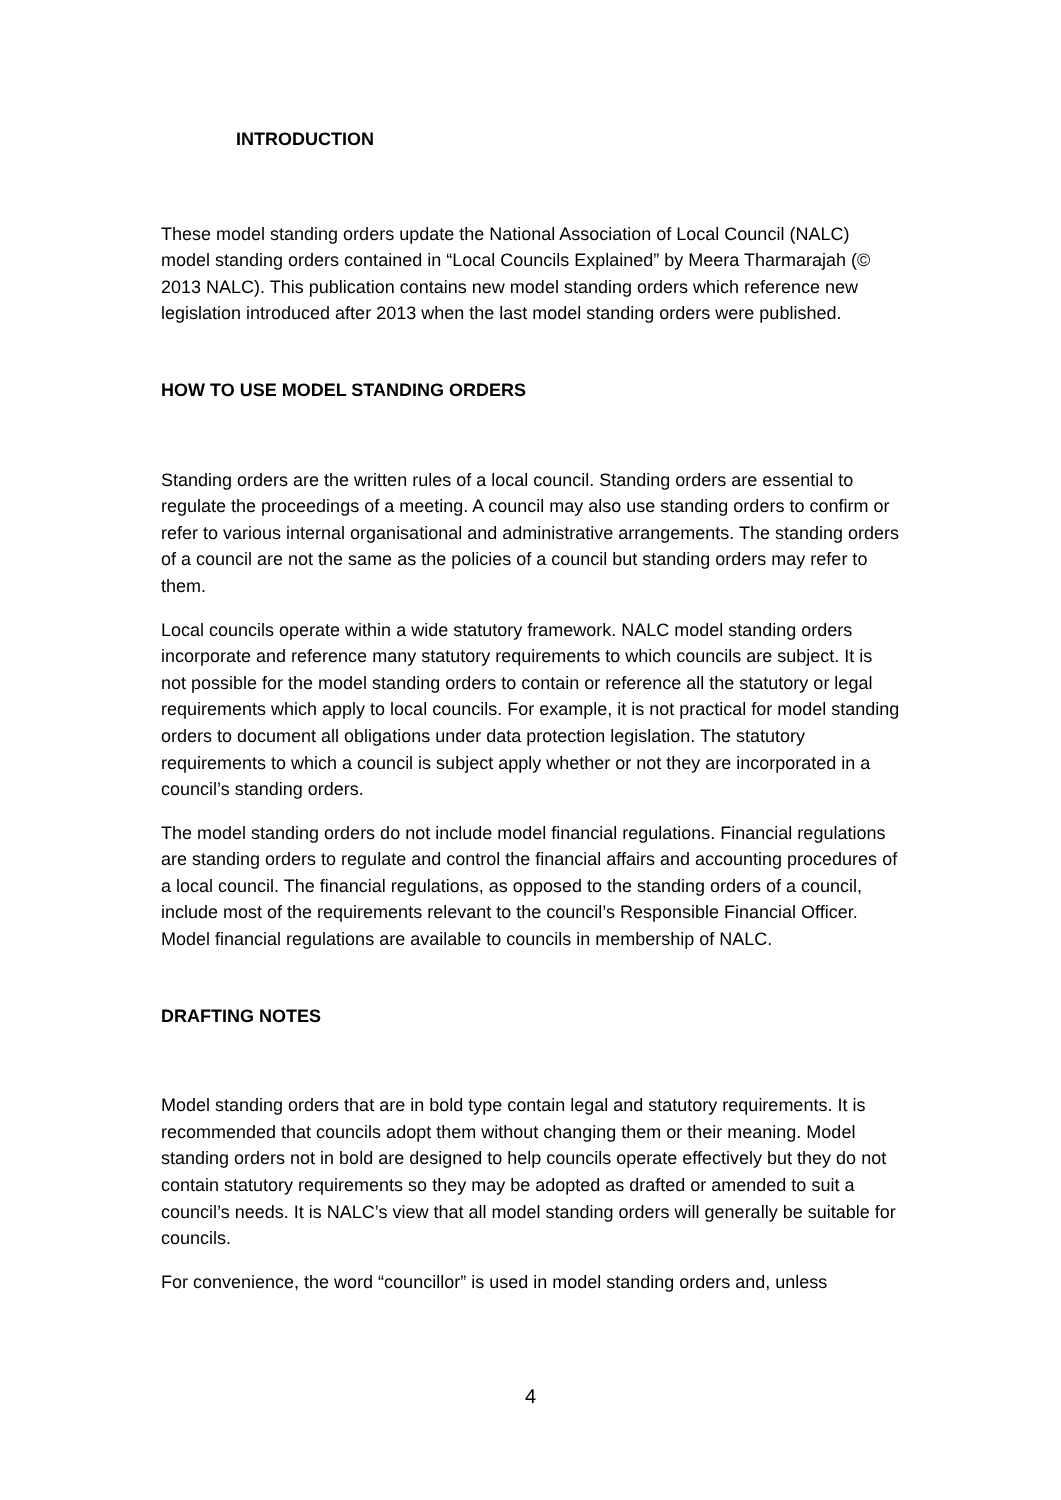INTRODUCTION
These model standing orders update the National Association of Local Council (NALC) model standing orders contained in “Local Councils Explained” by Meera Tharmarajah (© 2013 NALC). This publication contains new model standing orders which reference new legislation introduced after 2013 when the last model standing orders were published.
HOW TO USE MODEL STANDING ORDERS
Standing orders are the written rules of a local council. Standing orders are essential to regulate the proceedings of a meeting. A council may also use standing orders to confirm or refer to various internal organisational and administrative arrangements. The standing orders of a council are not the same as the policies of a council but standing orders may refer to them.
Local councils operate within a wide statutory framework. NALC model standing orders incorporate and reference many statutory requirements to which councils are subject. It is not possible for the model standing orders to contain or reference all the statutory or legal requirements which apply to local councils. For example, it is not practical for model standing orders to document all obligations under data protection legislation. The statutory requirements to which a council is subject apply whether or not they are incorporated in a council’s standing orders.
The model standing orders do not include model financial regulations. Financial regulations are standing orders to regulate and control the financial affairs and accounting procedures of a local council. The financial regulations, as opposed to the standing orders of a council, include most of the requirements relevant to the council’s Responsible Financial Officer. Model financial regulations are available to councils in membership of NALC.
DRAFTING NOTES
Model standing orders that are in bold type contain legal and statutory requirements. It is recommended that councils adopt them without changing them or their meaning. Model standing orders not in bold are designed to help councils operate effectively but they do not contain statutory requirements so they may be adopted as drafted or amended to suit a council’s needs. It is NALC’s view that all model standing orders will generally be suitable for councils.
For convenience, the word “councillor” is used in model standing orders and, unless
4